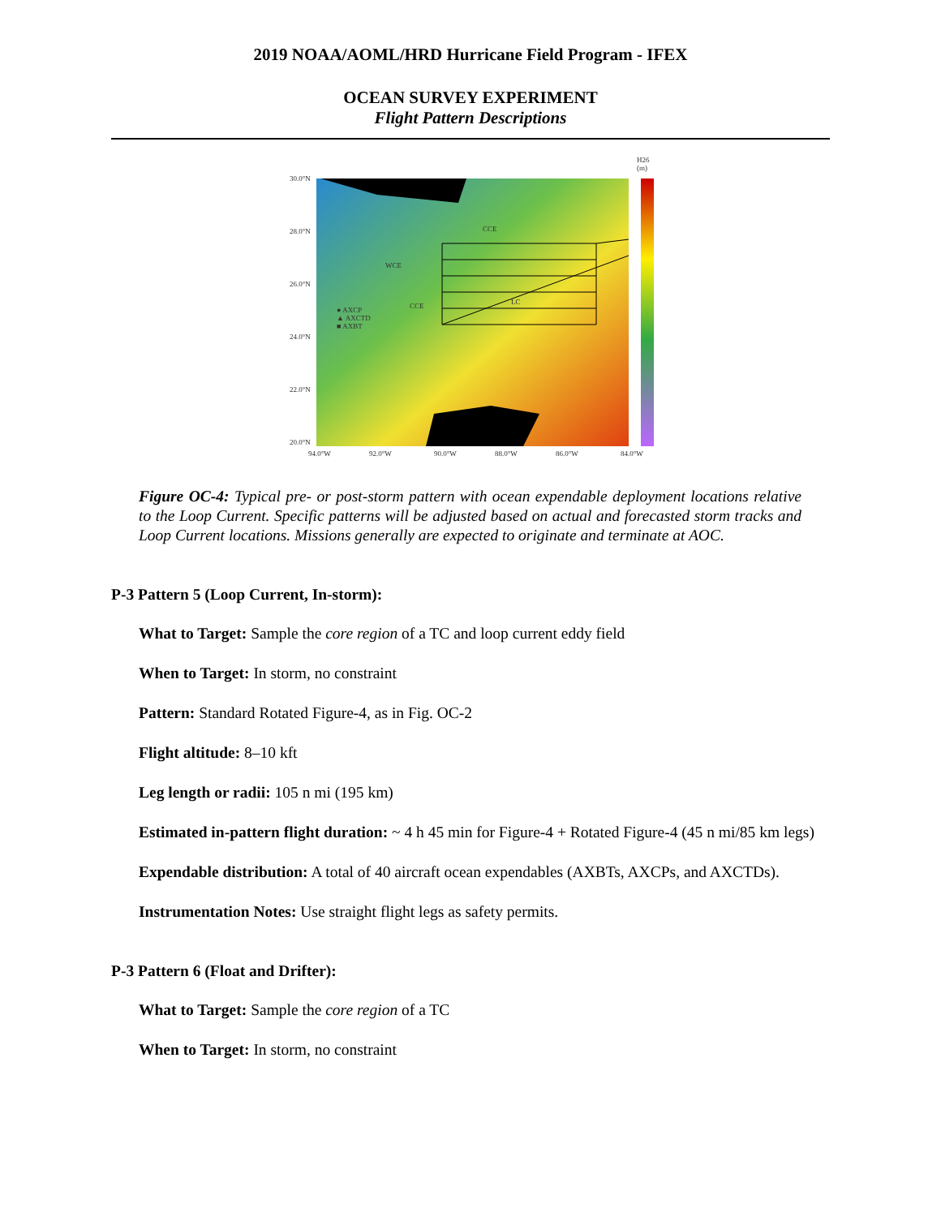2019 NOAA/AOML/HRD Hurricane Field Program - IFEX
OCEAN SURVEY EXPERIMENT
Flight Pattern Descriptions
H26
(m)
30.0°N
28.0°N
26.0°N
24.0°N
22.0°N
20.0°N
94.0°W
92.0°W
90.0°W
88.0°W
86.0°W
84.0°W
CCE
WCE
CCE
LC
● AXCP
▲ AXCTD
■ AXBT
Figure OC-4: Typical pre- or post-storm pattern with ocean expendable deployment locations relative to the Loop Current. Specific patterns will be adjusted based on actual and forecasted storm tracks and Loop Current locations. Missions generally are expected to originate and terminate at AOC.
P-3 Pattern 5 (Loop Current, In-storm):
What to Target: Sample the core region of a TC and loop current eddy field
When to Target: In storm, no constraint
Pattern: Standard Rotated Figure-4, as in Fig. OC-2
Flight altitude: 8–10 kft
Leg length or radii: 105 n mi (195 km)
Estimated in-pattern flight duration: ~ 4 h 45 min for Figure-4 + Rotated Figure-4 (45 n mi/85 km legs)
Expendable distribution: A total of 40 aircraft ocean expendables (AXBTs, AXCPs, and AXCTDs).
Instrumentation Notes: Use straight flight legs as safety permits.
P-3 Pattern 6 (Float and Drifter):
What to Target: Sample the core region of a TC
When to Target: In storm, no constraint